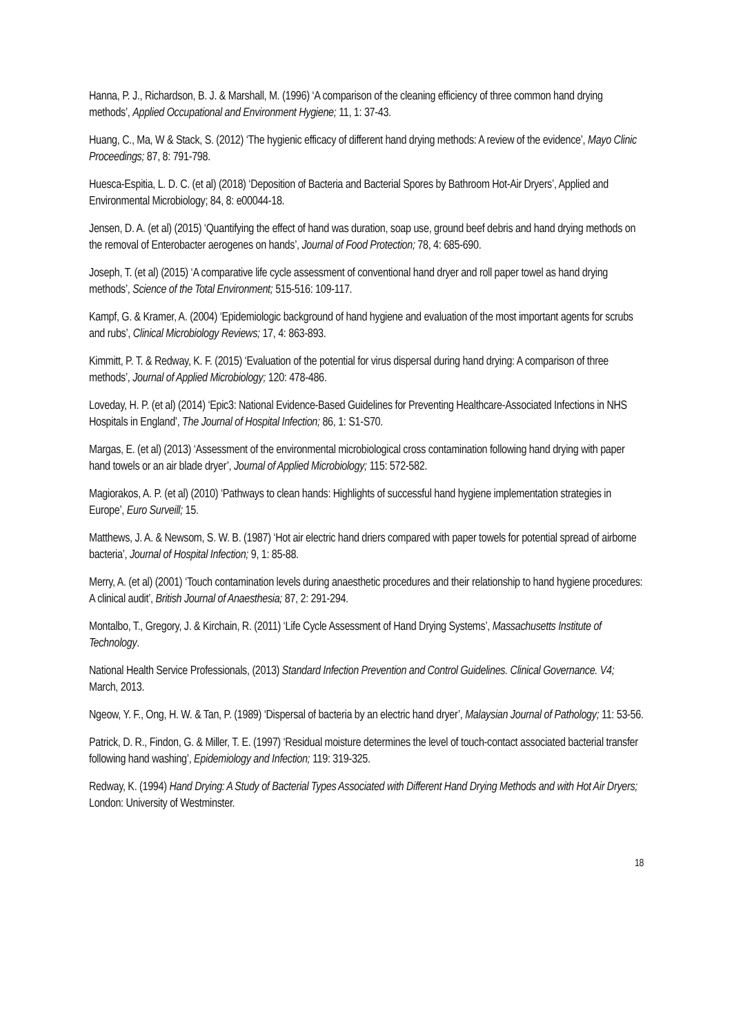Hanna, P. J., Richardson, B. J. & Marshall, M. (1996) ‘A comparison of the cleaning efficiency of three common hand drying methods’, Applied Occupational and Environment Hygiene; 11, 1: 37-43.
Huang, C., Ma, W & Stack, S. (2012) ‘The hygienic efficacy of different hand drying methods: A review of the evidence’, Mayo Clinic Proceedings; 87, 8: 791-798.
Huesca-Espitia, L. D. C. (et al) (2018) ‘Deposition of Bacteria and Bacterial Spores by Bathroom Hot-Air Dryers’, Applied and Environmental Microbiology; 84, 8: e00044-18.
Jensen, D. A. (et al) (2015) ‘Quantifying the effect of hand was duration, soap use, ground beef debris and hand drying methods on the removal of Enterobacter aerogenes on hands’, Journal of Food Protection; 78, 4: 685-690.
Joseph, T. (et al) (2015) ‘A comparative life cycle assessment of conventional hand dryer and roll paper towel as hand drying methods’, Science of the Total Environment; 515-516: 109-117.
Kampf, G. & Kramer, A. (2004) ‘Epidemiologic background of hand hygiene and evaluation of the most important agents for scrubs and rubs’, Clinical Microbiology Reviews; 17, 4: 863-893.
Kimmitt, P. T. & Redway, K. F. (2015) ‘Evaluation of the potential for virus dispersal during hand drying: A comparison of three methods’, Journal of Applied Microbiology; 120: 478-486.
Loveday, H. P. (et al) (2014) ‘Epic3: National Evidence-Based Guidelines for Preventing Healthcare-Associated Infections in NHS Hospitals in England’, The Journal of Hospital Infection; 86, 1: S1-S70.
Margas, E. (et al) (2013) ‘Assessment of the environmental microbiological cross contamination following hand drying with paper hand towels or an air blade dryer’, Journal of Applied Microbiology; 115: 572-582.
Magiorakos, A. P. (et al) (2010) ‘Pathways to clean hands: Highlights of successful hand hygiene implementation strategies in Europe’, Euro Surveill; 15.
Matthews, J. A. & Newsom, S. W. B. (1987) ‘Hot air electric hand driers compared with paper towels for potential spread of airborne bacteria’, Journal of Hospital Infection; 9, 1: 85-88.
Merry, A. (et al) (2001) ‘Touch contamination levels during anaesthetic procedures and their relationship to hand hygiene procedures: A clinical audit’, British Journal of Anaesthesia; 87, 2: 291-294.
Montalbo, T., Gregory, J. & Kirchain, R. (2011) ‘Life Cycle Assessment of Hand Drying Systems’, Massachusetts Institute of Technology.
National Health Service Professionals, (2013) Standard Infection Prevention and Control Guidelines. Clinical Governance. V4; March, 2013.
Ngeow, Y. F., Ong, H. W. & Tan, P. (1989) ‘Dispersal of bacteria by an electric hand dryer’, Malaysian Journal of Pathology; 11: 53-56.
Patrick, D. R., Findon, G. & Miller, T. E. (1997) ‘Residual moisture determines the level of touch-contact associated bacterial transfer following hand washing’, Epidemiology and Infection; 119: 319-325.
Redway, K. (1994) Hand Drying: A Study of Bacterial Types Associated with Different Hand Drying Methods and with Hot Air Dryers; London: University of Westminster.
18